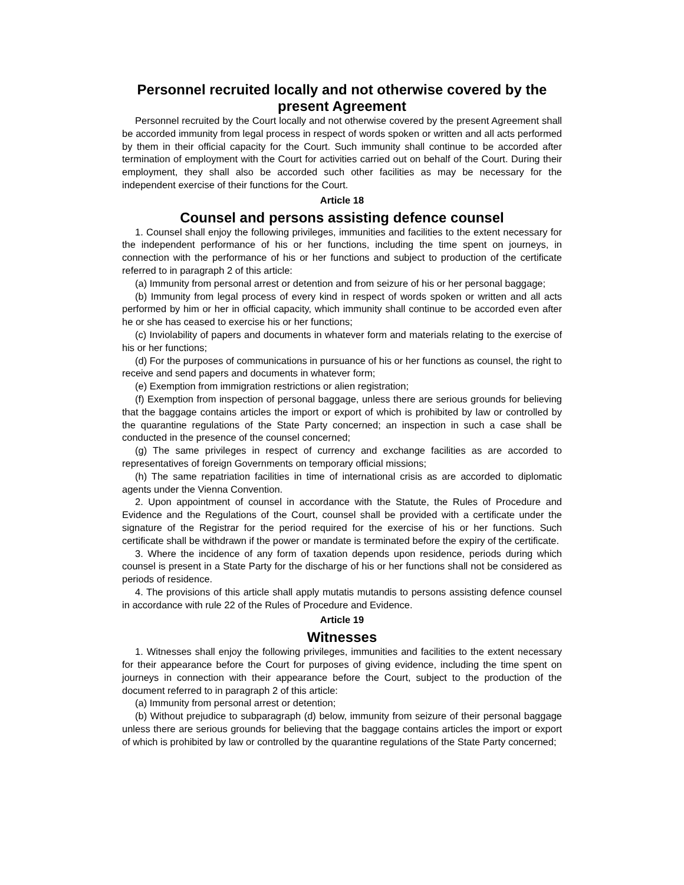Personnel recruited locally and not otherwise covered by the present Agreement
Personnel recruited by the Court locally and not otherwise covered by the present Agreement shall be accorded immunity from legal process in respect of words spoken or written and all acts performed by them in their official capacity for the Court. Such immunity shall continue to be accorded after termination of employment with the Court for activities carried out on behalf of the Court. During their employment, they shall also be accorded such other facilities as may be necessary for the independent exercise of their functions for the Court.
Article 18
Counsel and persons assisting defence counsel
1. Counsel shall enjoy the following privileges, immunities and facilities to the extent necessary for the independent performance of his or her functions, including the time spent on journeys, in connection with the performance of his or her functions and subject to production of the certificate referred to in paragraph 2 of this article:
(a) Immunity from personal arrest or detention and from seizure of his or her personal baggage;
(b) Immunity from legal process of every kind in respect of words spoken or written and all acts performed by him or her in official capacity, which immunity shall continue to be accorded even after he or she has ceased to exercise his or her functions;
(c) Inviolability of papers and documents in whatever form and materials relating to the exercise of his or her functions;
(d) For the purposes of communications in pursuance of his or her functions as counsel, the right to receive and send papers and documents in whatever form;
(e) Exemption from immigration restrictions or alien registration;
(f) Exemption from inspection of personal baggage, unless there are serious grounds for believing that the baggage contains articles the import or export of which is prohibited by law or controlled by the quarantine regulations of the State Party concerned; an inspection in such a case shall be conducted in the presence of the counsel concerned;
(g) The same privileges in respect of currency and exchange facilities as are accorded to representatives of foreign Governments on temporary official missions;
(h) The same repatriation facilities in time of international crisis as are accorded to diplomatic agents under the Vienna Convention.
2. Upon appointment of counsel in accordance with the Statute, the Rules of Procedure and Evidence and the Regulations of the Court, counsel shall be provided with a certificate under the signature of the Registrar for the period required for the exercise of his or her functions. Such certificate shall be withdrawn if the power or mandate is terminated before the expiry of the certificate.
3. Where the incidence of any form of taxation depends upon residence, periods during which counsel is present in a State Party for the discharge of his or her functions shall not be considered as periods of residence.
4. The provisions of this article shall apply mutatis mutandis to persons assisting defence counsel in accordance with rule 22 of the Rules of Procedure and Evidence.
Article 19
Witnesses
1. Witnesses shall enjoy the following privileges, immunities and facilities to the extent necessary for their appearance before the Court for purposes of giving evidence, including the time spent on journeys in connection with their appearance before the Court, subject to the production of the document referred to in paragraph 2 of this article:
(a) Immunity from personal arrest or detention;
(b) Without prejudice to subparagraph (d) below, immunity from seizure of their personal baggage unless there are serious grounds for believing that the baggage contains articles the import or export of which is prohibited by law or controlled by the quarantine regulations of the State Party concerned;